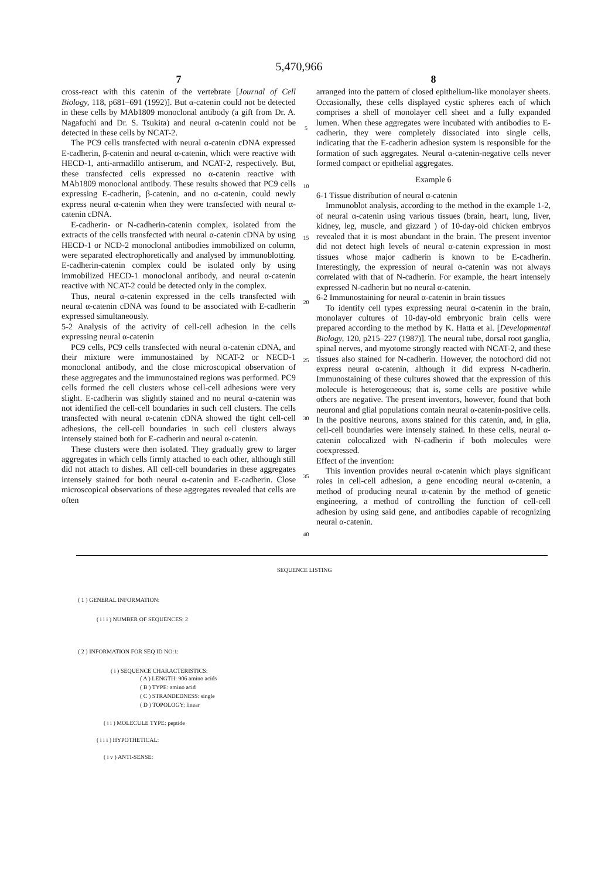5,470,966
7
cross-react with this catenin of the vertebrate [Journal of Cell Biology, 118, p681–691 (1992)]. But α-catenin could not be detected in these cells by MAb1809 monoclonal antibody (a gift from Dr. A. Nagafuchi and Dr. S. Tsukita) and neural α-catenin could not be detected in these cells by NCAT-2.
The PC9 cells transfected with neural α-catenin cDNA expressed E-cadherin, β-catenin and neural α-catenin, which were reactive with HECD-1, anti-armadillo antiserum, and NCAT-2, respectively. But, these transfected cells expressed no α-catenin reactive with MAb1809 monoclonal antibody. These results showed that PC9 cells expressing E-cadherin, β-catenin, and no α-catenin, could newly express neural α-catenin when they were transfected with neural α-catenin cDNA.
E-cadherin- or N-cadherin-catenin complex, isolated from the extracts of the cells transfected with neural α-catenin cDNA by using HECD-1 or NCD-2 monoclonal antibodies immobilized on column, were separated electrophoretically and analysed by immunoblotting. E-cadherin-catenin complex could be isolated only by using immobilized HECD-1 monoclonal antibody, and neural α-catenin reactive with NCAT-2 could be detected only in the complex.
Thus, neural α-catenin expressed in the cells transfected with neural α-catenin cDNA was found to be associated with E-cadherin expressed simultaneously.
5-2 Analysis of the activity of cell-cell adhesion in the cells expressing neural α-catenin
PC9 cells, PC9 cells transfected with neural α-catenin cDNA, and their mixture were immunostained by NCAT-2 or NECD-1 monoclonal antibody, and the close microscopical observation of these aggregates and the immunostained regions was performed. PC9 cells formed the cell clusters whose cell-cell adhesions were very slight. E-cadherin was slightly stained and no neural α-catenin was not identified the cell-cell boundaries in such cell clusters. The cells transfected with neural α-catenin cDNA showed the tight cell-cell adhesions, the cell-cell boundaries in such cell clusters always intensely stained both for E-cadherin and neural α-catenin.
These clusters were then isolated. They gradually grew to larger aggregates in which cells firmly attached to each other, although still did not attach to dishes. All cell-cell boundaries in these aggregates intensely stained for both neural α-catenin and E-cadherin. Close microscopical observations of these aggregates revealed that cells are often
5
10
15
20
25
30
35
40
8
arranged into the pattern of closed epithelium-like monolayer sheets. Occasionally, these cells displayed cystic spheres each of which comprises a shell of monolayer cell sheet and a fully expanded lumen. When these aggregates were incubated with antibodies to E-cadherin, they were completely dissociated into single cells, indicating that the E-cadherin adhesion system is responsible for the formation of such aggregates. Neural α-catenin-negative cells never formed compact or epithelial aggregates.
Example 6
6-1 Tissue distribution of neural α-catenin
Immunoblot analysis, according to the method in the example 1-2, of neural α-catenin using various tissues (brain, heart, lung, liver, kidney, leg, muscle, and gizzard ) of 10-day-old chicken embryos revealed that it is most abundant in the brain. The present inventor did not detect high levels of neural α-catenin expression in most tissues whose major cadherin is known to be E-cadherin. Interestingly, the expression of neural α-catenin was not always correlated with that of N-cadherin. For example, the heart intensely expressed N-cadherin but no neural α-catenin.
6-2 Immunostaining for neural α-catenin in brain tissues
To identify cell types expressing neural α-catenin in the brain, monolayer cultures of 10-day-old embryonic brain cells were prepared according to the method by K. Hatta et al. [Developmental Biology, 120, p215–227 (1987)]. The neural tube, dorsal root ganglia, spinal nerves, and myotome strongly reacted with NCAT-2, and these tissues also stained for N-cadherin. However, the notochord did not express neural α-catenin, although it did express N-cadherin. Immunostaining of these cultures showed that the expression of this molecule is heterogeneous; that is, some cells are positive while others are negative. The present inventors, however, found that both neuronal and glial populations contain neural α-catenin-positive cells. In the positive neurons, axons stained for this catenin, and, in glia, cell-cell boundaries were intensely stained. In these cells, neural α-catenin colocalized with N-cadherin if both molecules were coexpressed.
Effect of the invention:
This invention provides neural α-catenin which plays significant roles in cell-cell adhesion, a gene encoding neural α-catenin, a method of producing neural α-catenin by the method of genetic engineering, a method of controlling the function of cell-cell adhesion by using said gene, and antibodies capable of recognizing neural α-catenin.
SEQUENCE LISTING
( 1 ) GENERAL INFORMATION:
( i i i ) NUMBER OF SEQUENCES: 2
( 2 ) INFORMATION FOR SEQ ID NO:1:
( i ) SEQUENCE CHARACTERISTICS:
( A ) LENGTH: 906 amino acids
( B ) TYPE: amino acid
( C ) STRANDEDNESS: single
( D ) TOPOLOGY: linear
( i i ) MOLECULE TYPE: peptide
( i i i ) HYPOTHETICAL:
( i v ) ANTI-SENSE: